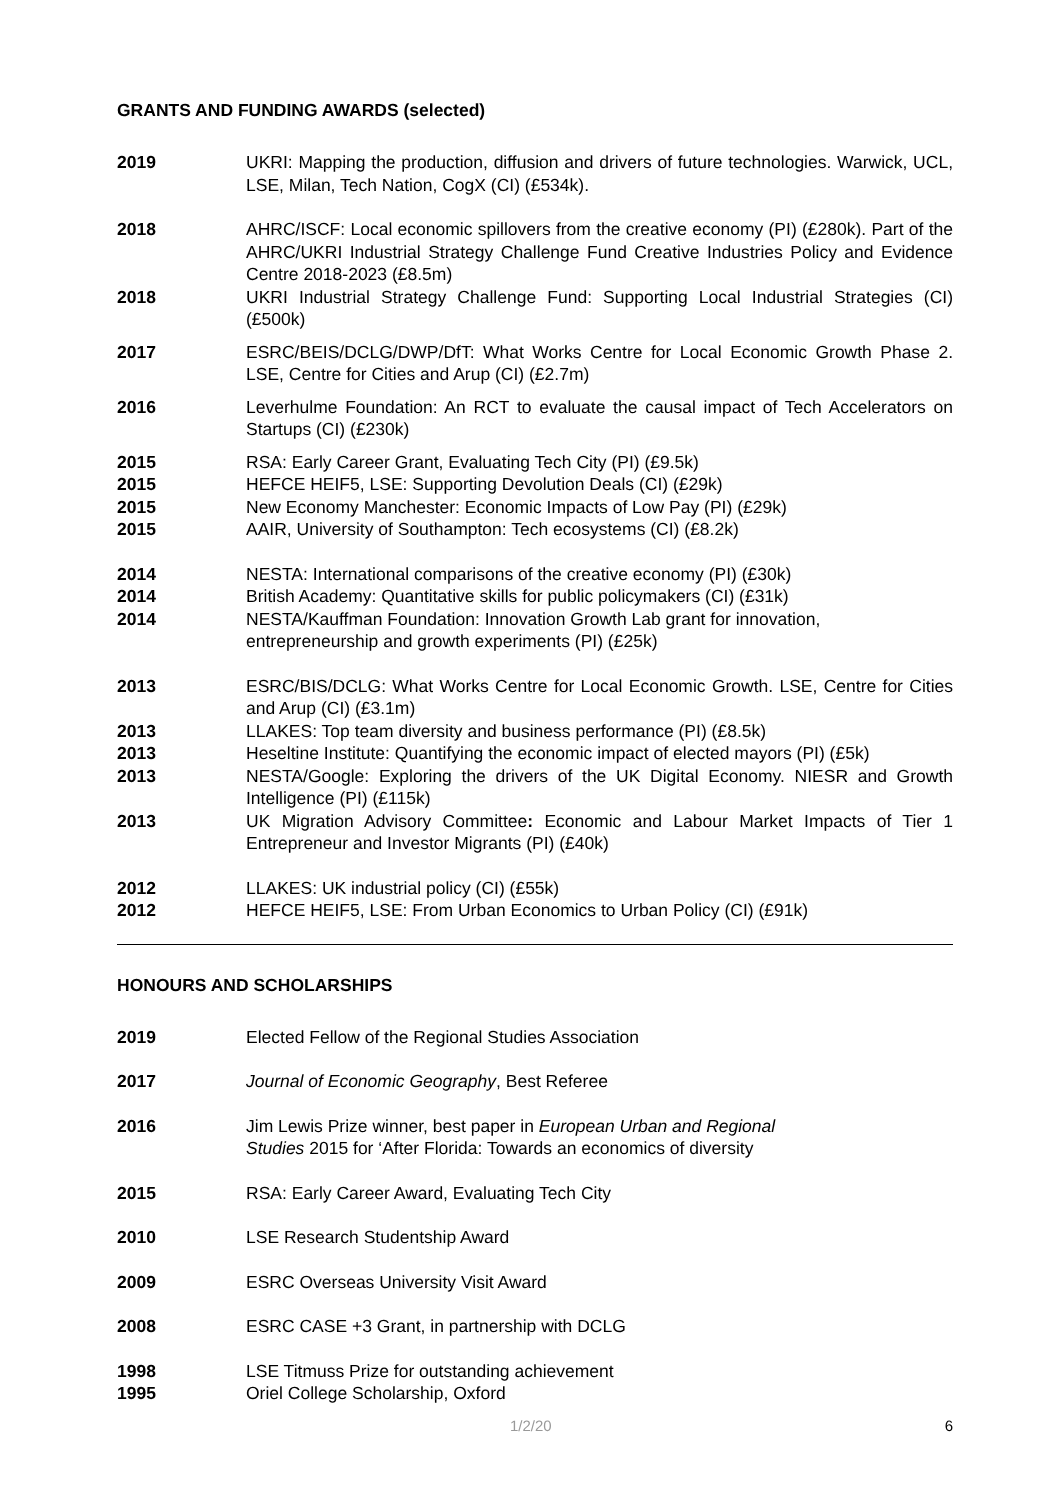GRANTS AND FUNDING AWARDS (selected)
2019 UKRI: Mapping the production, diffusion and drivers of future technologies. Warwick, UCL, LSE, Milan, Tech Nation, CogX (CI) (£534k).
2018 AHRC/ISCF: Local economic spillovers from the creative economy (PI) (£280k). Part of the AHRC/UKRI Industrial Strategy Challenge Fund Creative Industries Policy and Evidence Centre 2018-2023 (£8.5m)
2018 UKRI Industrial Strategy Challenge Fund: Supporting Local Industrial Strategies (CI) (£500k)
2017 ESRC/BEIS/DCLG/DWP/DfT: What Works Centre for Local Economic Growth Phase 2. LSE, Centre for Cities and Arup (CI) (£2.7m)
2016 Leverhulme Foundation: An RCT to evaluate the causal impact of Tech Accelerators on Startups (CI) (£230k)
2015 RSA: Early Career Grant, Evaluating Tech City (PI) (£9.5k)
2015 HEFCE HEIF5, LSE: Supporting Devolution Deals (CI) (£29k)
2015 New Economy Manchester: Economic Impacts of Low Pay (PI) (£29k)
2015 AAIR, University of Southampton: Tech ecosystems (CI) (£8.2k)
2014 NESTA: International comparisons of the creative economy (PI) (£30k)
2014 British Academy: Quantitative skills for public policymakers (CI) (£31k)
2014 NESTA/Kauffman Foundation: Innovation Growth Lab grant for innovation,
entrepreneurship and growth experiments (PI) (£25k)
2013 ESRC/BIS/DCLG: What Works Centre for Local Economic Growth. LSE, Centre for Cities and Arup (CI) (£3.1m)
2013 LLAKES: Top team diversity and business performance (PI) (£8.5k)
2013 Heseltine Institute: Quantifying the economic impact of elected mayors (PI) (£5k)
2013 NESTA/Google: Exploring the drivers of the UK Digital Economy. NIESR and Growth Intelligence (PI) (£115k)
2013 UK Migration Advisory Committee: Economic and Labour Market Impacts of Tier 1 Entrepreneur and Investor Migrants (PI) (£40k)
2012 LLAKES: UK industrial policy (CI) (£55k)
2012 HEFCE HEIF5, LSE: From Urban Economics to Urban Policy (CI) (£91k)
HONOURS AND SCHOLARSHIPS
2019 Elected Fellow of the Regional Studies Association
2017 Journal of Economic Geography, Best Referee
2016 Jim Lewis Prize winner, best paper in European Urban and Regional
Studies 2015 for ‘After Florida: Towards an economics of diversity
2015 RSA: Early Career Award, Evaluating Tech City
2010 LSE Research Studentship Award
2009 ESRC Overseas University Visit Award
2008 ESRC CASE +3 Grant, in partnership with DCLG
1998 LSE Titmuss Prize for outstanding achievement
1995 Oriel College Scholarship, Oxford
1/2/20 6